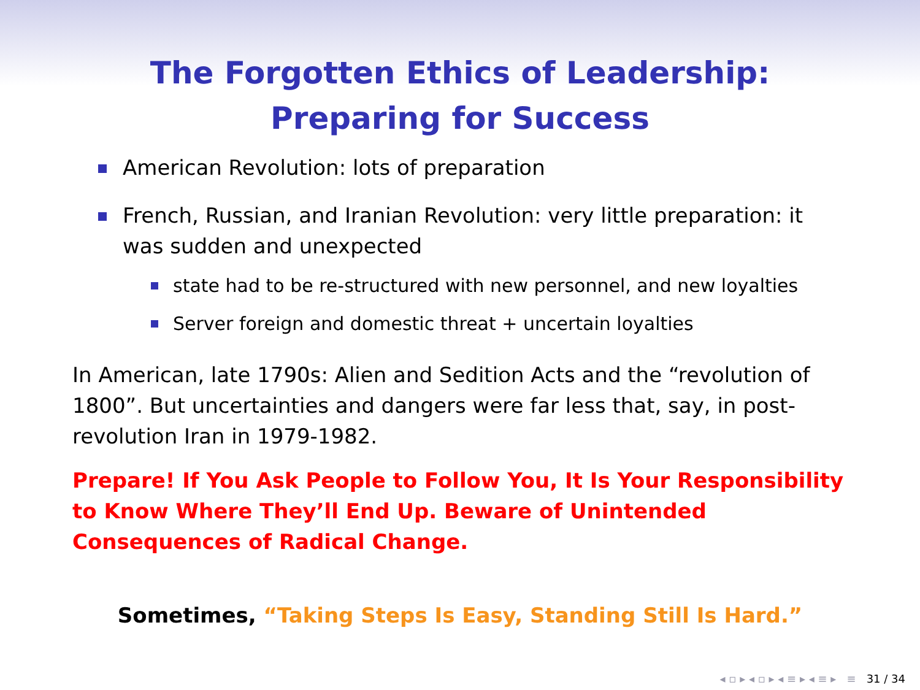The Forgotten Ethics of Leadership:
Preparing for Success
American Revolution: lots of preparation
French, Russian, and Iranian Revolution: very little preparation: it was sudden and unexpected
state had to be re-structured with new personnel, and new loyalties
Server foreign and domestic threat + uncertain loyalties
In American, late 1790s: Alien and Sedition Acts and the “revolution of 1800”. But uncertainties and dangers were far less that, say, in post-revolution Iran in 1979-1982.
Prepare! If You Ask People to Follow You, It Is Your Responsibility to Know Where They’ll End Up. Beware of Unintended Consequences of Radical Change.
Sometimes, “Taking Steps Is Easy, Standing Still Is Hard.”
◂ ▫ ▸ ◂ ▫ ▸ ◂ ≡ ▸ ◂ ≡ ▸ ≡ 31 / 34